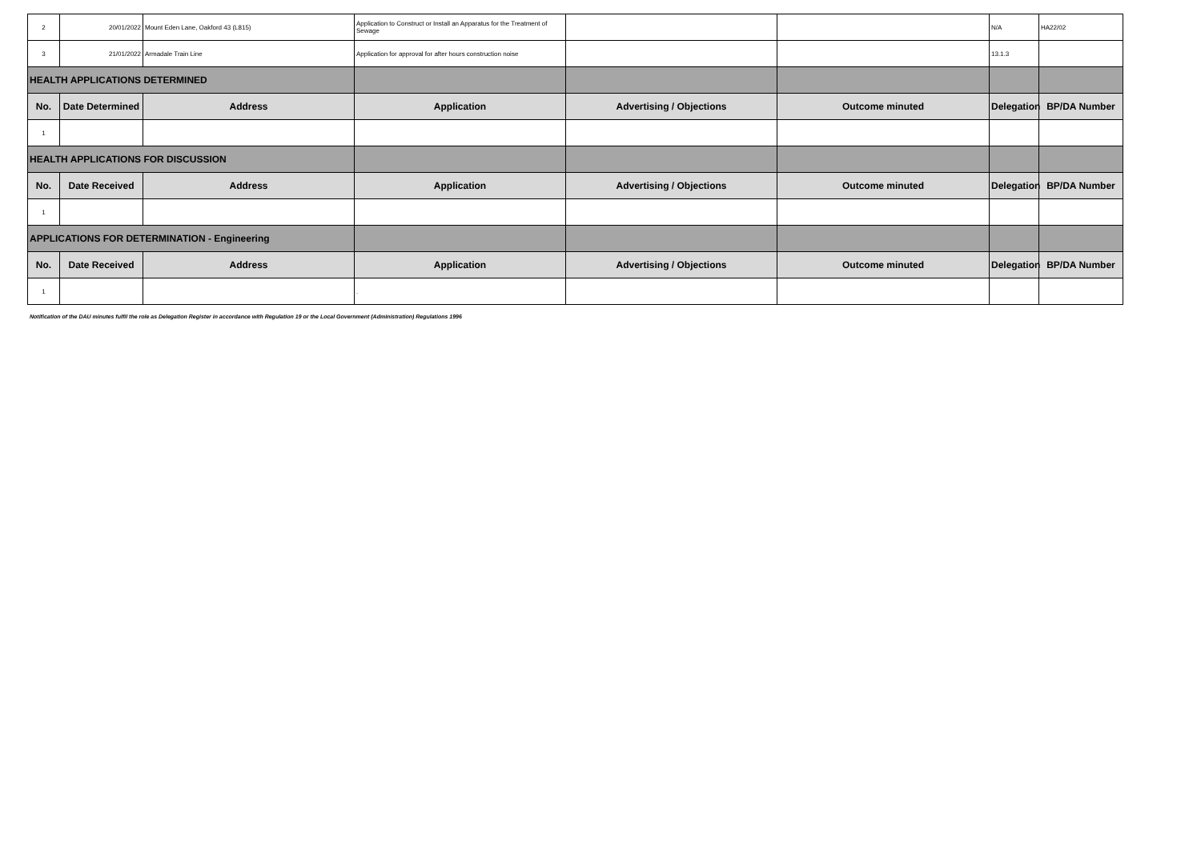| 2 | 20/01/2022 | Mount Eden Lane, Oakford 43 (L815) | Application to Construct or Install an Apparatus for the Treatment of Sewage | | | N/A | HA22/02 |
| 3 | 21/01/2022 | Armadale Train Line | Application for approval for after hours construction noise | | | 13.1.3 | |
| HEALTH APPLICATIONS DETERMINED | | | | | | | |
| No. | Date Determined | Address | Application | Advertising / Objections | Outcome minuted | Delegation | BP/DA Number |
| 1 | | | | | | | |
| HEALTH APPLICATIONS FOR DISCUSSION | | | | | | | |
| No. | Date Received | Address | Application | Advertising / Objections | Outcome minuted | Delegation | BP/DA Number |
| 1 | | | | | | | |
| APPLICATIONS FOR DETERMINATION - Engineering | | | | | | | |
| No. | Date Received | Address | Application | Advertising / Objections | Outcome minuted | Delegation | BP/DA Number |
| 1 | | | . | | | | |
Notification of the DAU minutes fulfil the role as Delegation Register in accordance with Regulation 19 or the Local Government (Administration) Regulations 1996